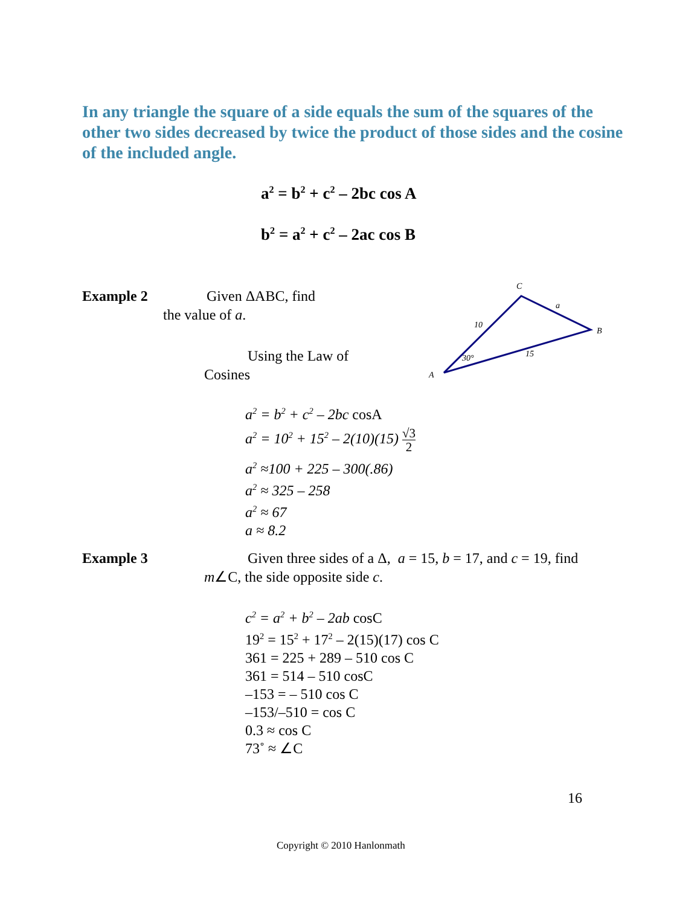In any triangle the square of a side equals the sum of the squares of the other two sides decreased by twice the product of those sides and the cosine of the included angle.
a<sup>2</sup> = b<sup>2</sup> + c<sup>2</sup> – 2bc cos A
b<sup>2</sup> = a<sup>2</sup> + c<sup>2</sup> – 2ac cos B
Example 2
Given ΔABC, find
the value of a.
Using the Law of
Cosines
C
a
B
10
15
30°
A
a<sup>2</sup> = b<sup>2</sup> + c<sup>2</sup> – 2bc cosA
a<sup>2</sup> = 10<sup>2</sup> + 15<sup>2</sup> – 2(10)(15) √3 2
a<sup>2</sup> ≈100 + 225 – 300(.86)
a<sup>2</sup> ≈ 325 – 258
a<sup>2</sup> ≈ 67
a ≈ 8.2
Example 3
Given three sides of a Δ, a = 15, b = 17, and c = 19, find m∠C, the side opposite side c.
c<sup>2</sup> = a<sup>2</sup> + b<sup>2</sup> – 2ab cosC
19<sup>2</sup> = 15<sup>2</sup> + 17<sup>2</sup> – 2(15)(17) cos C
361 = 225 + 289 – 510 cos C
361 = 514 – 510 cosC
–153 = – 510 cos C
–153/–510 = cos C
0.3 ≈ cos C
73˚ ≈ ∠C
16
Copyright © 2010 Hanlonmath